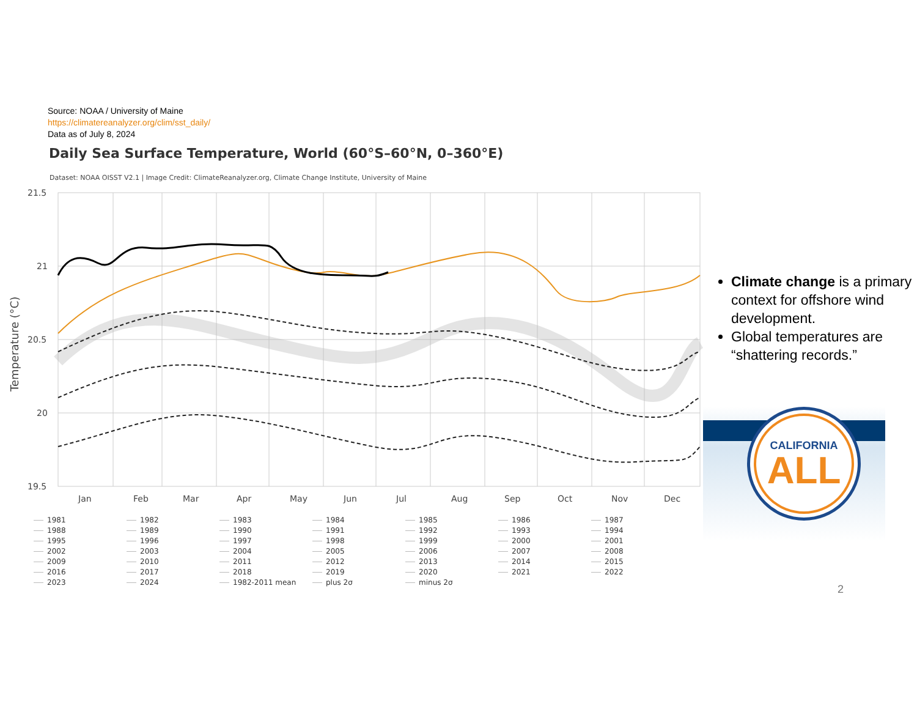Source: NOAA / University of Maine
https://climatereanalyzer.org/clim/sst_daily/
Data as of July 8, 2024
Daily Sea Surface Temperature, World (60°S–60°N, 0–360°E)
Dataset: NOAA OISST V2.1 | Image Credit: ClimateReanalyzer.org, Climate Change Institute, University of Maine
21.5
21
20.5
20
19.5
Temperature (°C)
Jan
Feb
Mar
Apr
May
Jun
Jul
Aug
Sep
Oct
Nov
Dec
1981 1982 1983 1984 1985 1986 1987 1988 1989 1990 1991 1992 1993 1994 1995 1996 1997 1998 1999 2000 2001 2002 2003 2004 2005 2006 2007 2008 2009 2010 2011 2012 2013 2014 2015 2016 2017 2018 2019 2020 2021 2022 2023 2024 1982-2011 mean plus 2σ minus 2σ
Climate change is a primary context for offshore wind development.
Global temperatures are “shattering records.”
CALIFORNIA
ALL
2